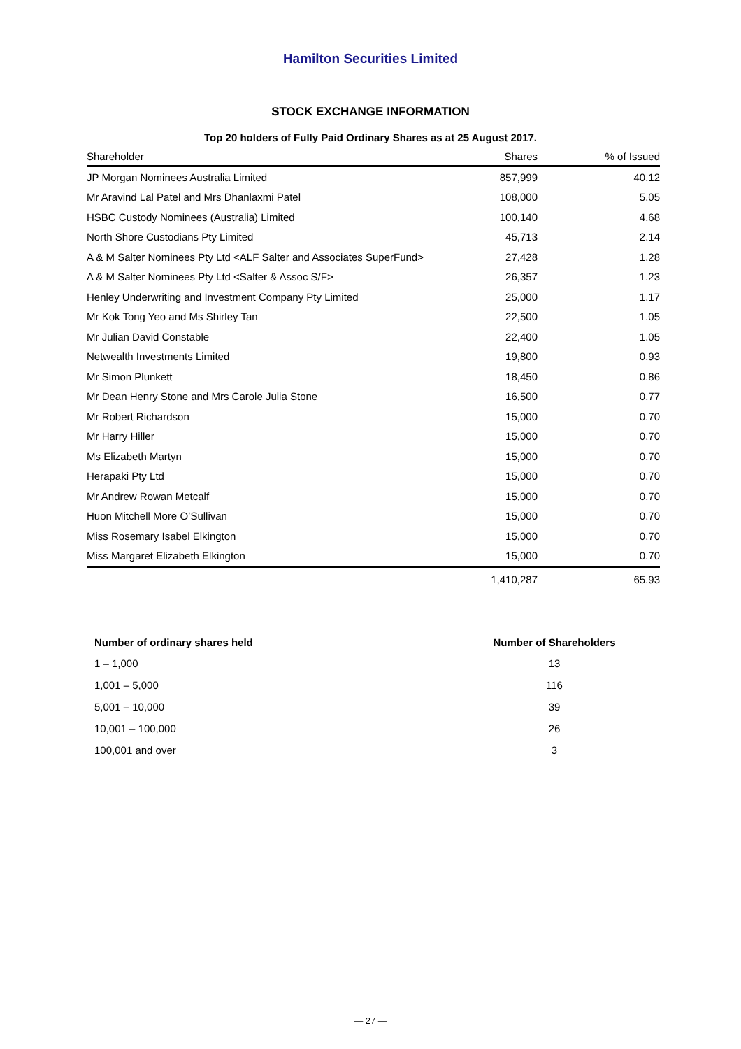Hamilton Securities Limited
STOCK EXCHANGE INFORMATION
Top 20 holders of Fully Paid Ordinary Shares as at 25 August 2017.
| Shareholder | Shares | % of Issued |
| --- | --- | --- |
| JP Morgan Nominees Australia Limited | 857,999 | 40.12 |
| Mr Aravind Lal Patel and Mrs Dhanlaxmi Patel | 108,000 | 5.05 |
| HSBC Custody Nominees (Australia) Limited | 100,140 | 4.68 |
| North Shore Custodians Pty Limited | 45,713 | 2.14 |
| A & M Salter Nominees Pty Ltd <ALF Salter and Associates SuperFund> | 27,428 | 1.28 |
| A & M Salter Nominees Pty Ltd <Salter & Assoc S/F> | 26,357 | 1.23 |
| Henley Underwriting and Investment Company Pty Limited | 25,000 | 1.17 |
| Mr Kok Tong Yeo and Ms Shirley Tan | 22,500 | 1.05 |
| Mr Julian David Constable | 22,400 | 1.05 |
| Netwealth Investments Limited | 19,800 | 0.93 |
| Mr Simon Plunkett | 18,450 | 0.86 |
| Mr Dean Henry Stone and Mrs Carole Julia Stone | 16,500 | 0.77 |
| Mr Robert Richardson | 15,000 | 0.70 |
| Mr Harry Hiller | 15,000 | 0.70 |
| Ms Elizabeth Martyn | 15,000 | 0.70 |
| Herapaki Pty Ltd | 15,000 | 0.70 |
| Mr Andrew Rowan Metcalf | 15,000 | 0.70 |
| Huon Mitchell More O’Sullivan | 15,000 | 0.70 |
| Miss Rosemary Isabel Elkington | 15,000 | 0.70 |
| Miss Margaret Elizabeth Elkington | 15,000 | 0.70 |
| | 1,410,287 | 65.93 |
| Number of ordinary shares held | Number of Shareholders |
| --- | --- |
| 1 – 1,000 | 13 |
| 1,001 – 5,000 | 116 |
| 5,001 – 10,000 | 39 |
| 10,001 – 100,000 | 26 |
| 100,001 and over | 3 |
— 27 —